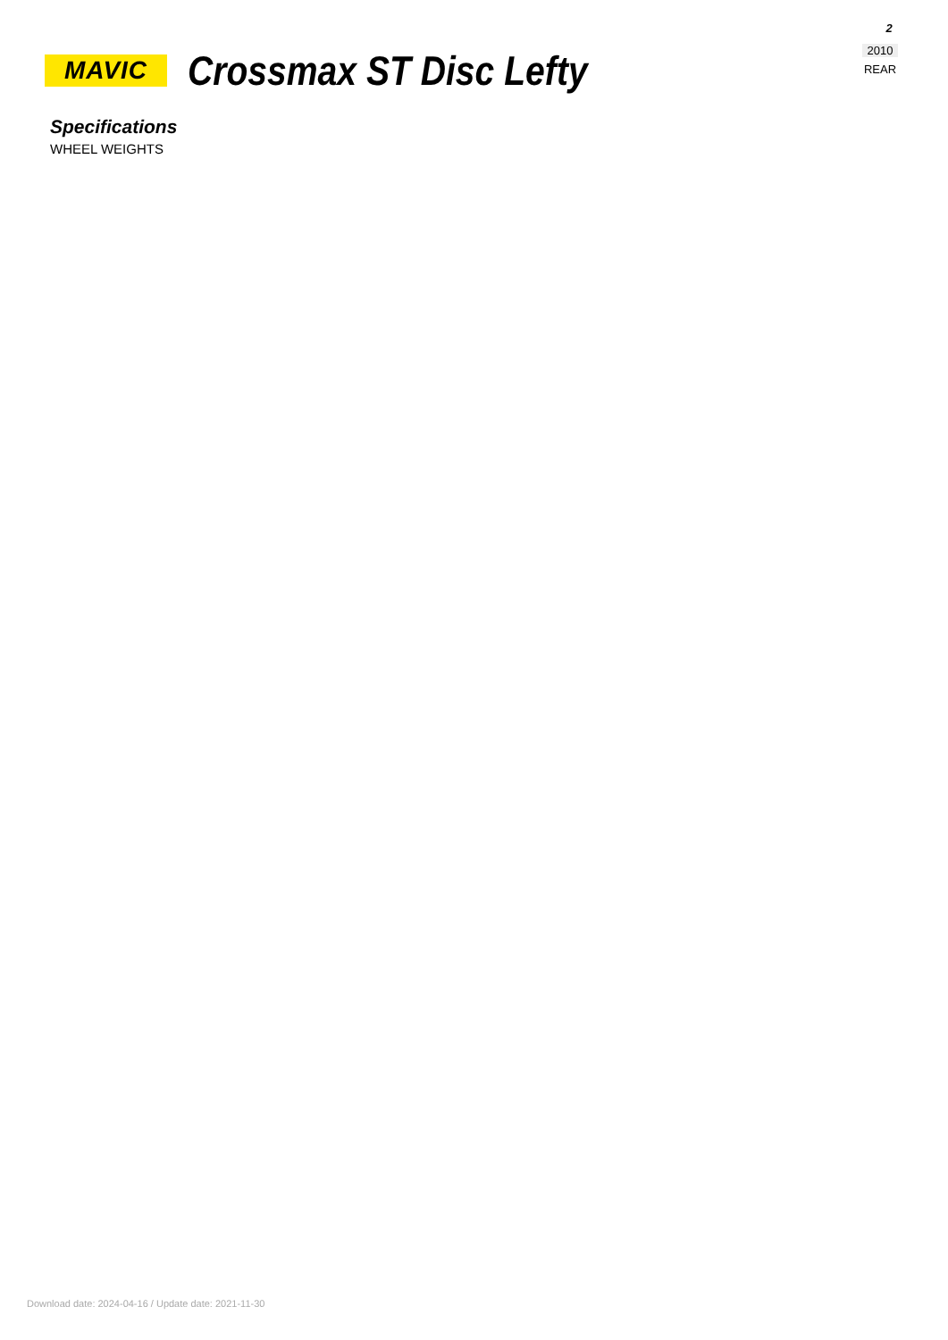2
2010
REAR
MAVIC
Crossmax ST Disc Lefty
Specifications
WHEEL WEIGHTS
Download date: 2024-04-16 / Update date: 2021-11-30